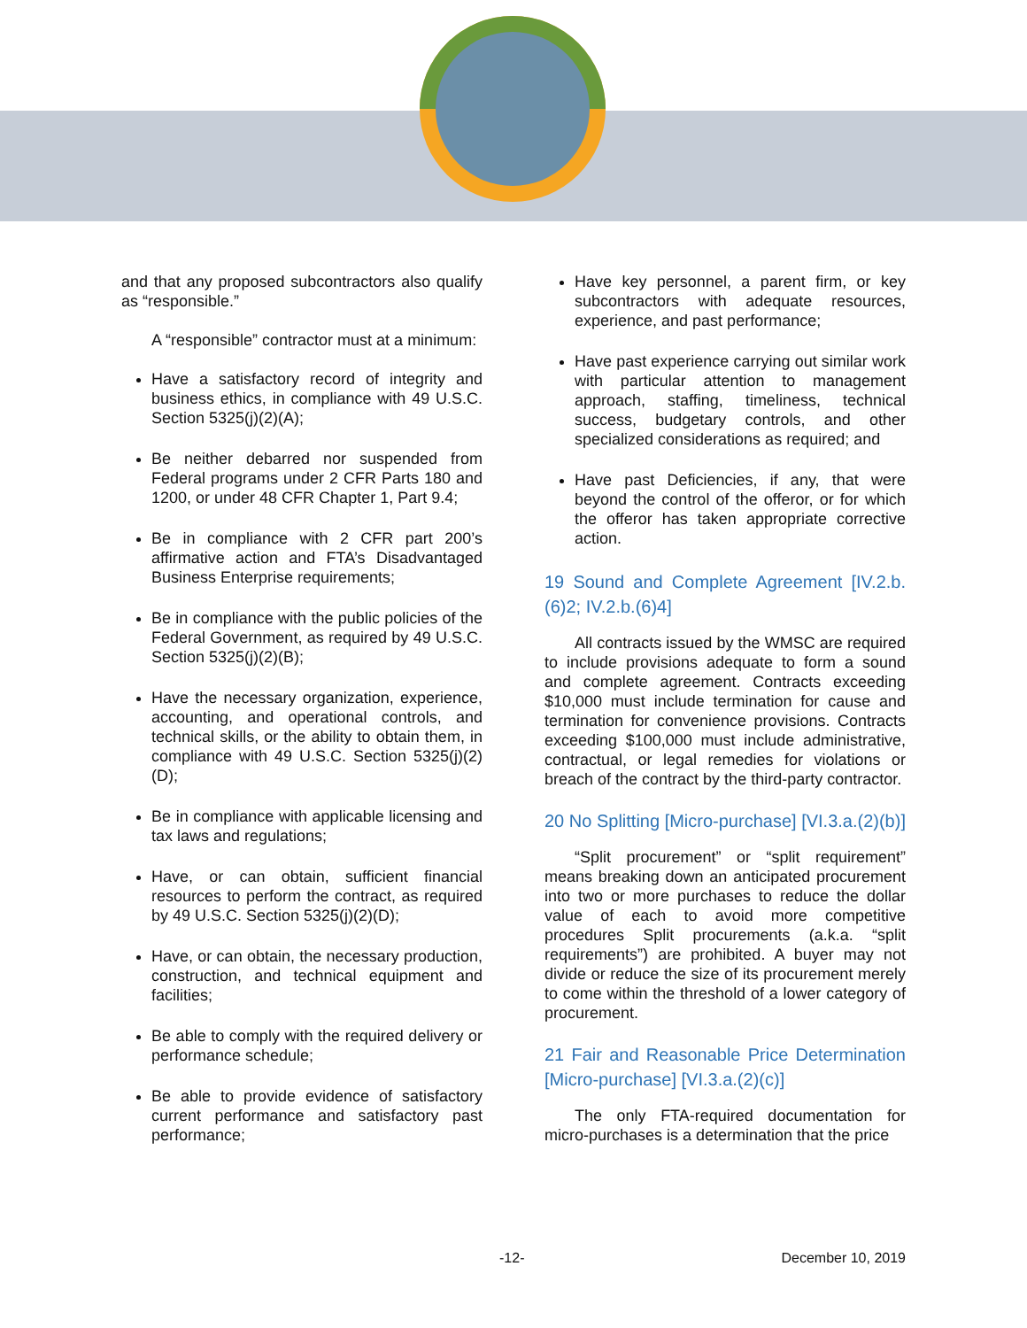and that any proposed subcontractors also qualify as “responsible.”
A “responsible” contractor must at a minimum:
Have a satisfactory record of integrity and business ethics, in compliance with 49 U.S.C. Section 5325(j)(2)(A);
Be neither debarred nor suspended from Federal programs under 2 CFR Parts 180 and 1200, or under 48 CFR Chapter 1, Part 9.4;
Be in compliance with 2 CFR part 200’s affirmative action and FTA’s Disadvantaged Business Enterprise requirements;
Be in compliance with the public policies of the Federal Government, as required by 49 U.S.C. Section 5325(j)(2)(B);
Have the necessary organization, experience, accounting, and operational controls, and technical skills, or the ability to obtain them, in compliance with 49 U.S.C. Section 5325(j)(2)(D);
Be in compliance with applicable licensing and tax laws and regulations;
Have, or can obtain, sufficient financial resources to perform the contract, as required by 49 U.S.C. Section 5325(j)(2)(D);
Have, or can obtain, the necessary production, construction, and technical equipment and facilities;
Be able to comply with the required delivery or performance schedule;
Be able to provide evidence of satisfactory current performance and satisfactory past performance;
Have key personnel, a parent firm, or key subcontractors with adequate resources, experience, and past performance;
Have past experience carrying out similar work with particular attention to management approach, staffing, timeliness, technical success, budgetary controls, and other specialized considerations as required; and
Have past Deficiencies, if any, that were beyond the control of the offeror, or for which the offeror has taken appropriate corrective action.
19 Sound and Complete Agreement [IV.2.b.(6)2; IV.2.b.(6)4]
All contracts issued by the WMSC are required to include provisions adequate to form a sound and complete agreement. Contracts exceeding $10,000 must include termination for cause and termination for convenience provisions. Contracts exceeding $100,000 must include administrative, contractual, or legal remedies for violations or breach of the contract by the third-party contractor.
20 No Splitting [Micro-purchase] [VI.3.a.(2)(b)]
“Split procurement” or “split requirement” means breaking down an anticipated procurement into two or more purchases to reduce the dollar value of each to avoid more competitive procedures Split procurements (a.k.a. “split requirements”) are prohibited. A buyer may not divide or reduce the size of its procurement merely to come within the threshold of a lower category of procurement.
21 Fair and Reasonable Price Determination [Micro-purchase] [VI.3.a.(2)(c)]
The only FTA-required documentation for micro-purchases is a determination that the price
-12- December 10, 2019